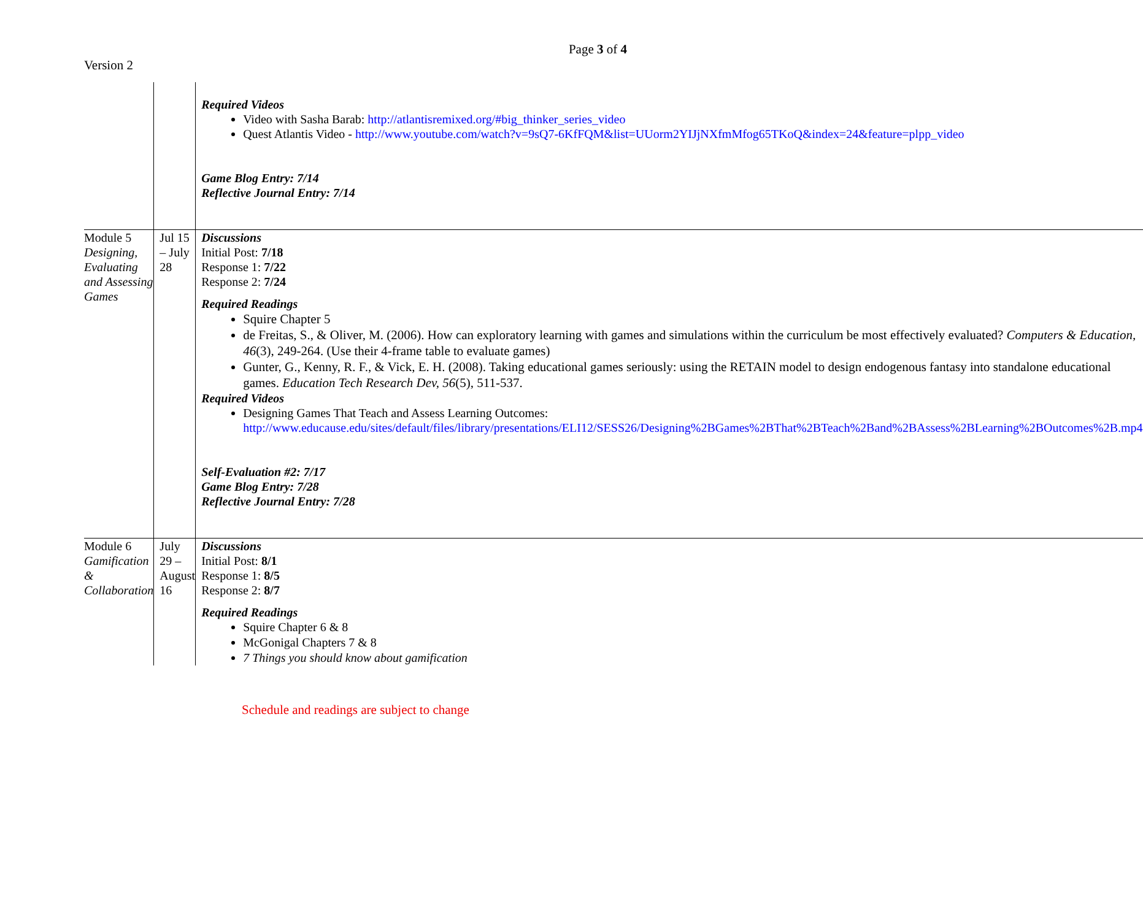Page 3 of 4
Version 2
| | | Required Videos Video with Sasha Barab: http://atlantisremixed.org/#big_thinker_series_video Quest Atlantis Video - http://www.youtube.com/watch?v=9sQ7-6KfFQM&list=UUorm2YIJjNXfmMfog65TKoQ&index=24&feature=plpp_video Game Blog Entry: 7/14 Reflective Journal Entry: 7/14 |
| Module 5 Designing, Evaluating and Assessing Games | Jul 15 – July 28 | Discussions Initial Post: 7/18 Response 1: 7/22 Response 2: 7/24 Required Readings Squire Chapter 5 de Freitas, S., & Oliver, M. (2006). How can exploratory learning with games and simulations within the curriculum be most effectively evaluated? Computers & Education, 46 (3), 249-264. (Use their 4-frame table to evaluate games) Gunter, G., Kenny, R. F., & Vick, E. H. (2008). Taking educational games seriously: using the RETAIN model to design endogenous fantasy into standalone educational games. Education Tech Research Dev, 56 (5), 511-537. Required Videos Designing Games That Teach and Assess Learning Outcomes: http://www.educause.edu/sites/default/files/library/presentations/ELI12/SESS26/Designing%2BGames%2BThat%2BTeach%2Band%2BAssess%2BLearning%2BOutcomes%2B.mp4 Self-Evaluation #2: 7/17 Game Blog Entry: 7/28 Reflective Journal Entry: 7/28 |
| Module 6 Gamification & Collaboration | July 29 – August 16 | Discussions Initial Post: 8/1 Response 1: 8/5 Response 2: 8/7 Required Readings Squire Chapter 6 & 8 McGonigal Chapters 7 & 8 7 Things you should know about gamification |
Schedule and readings are subject to change